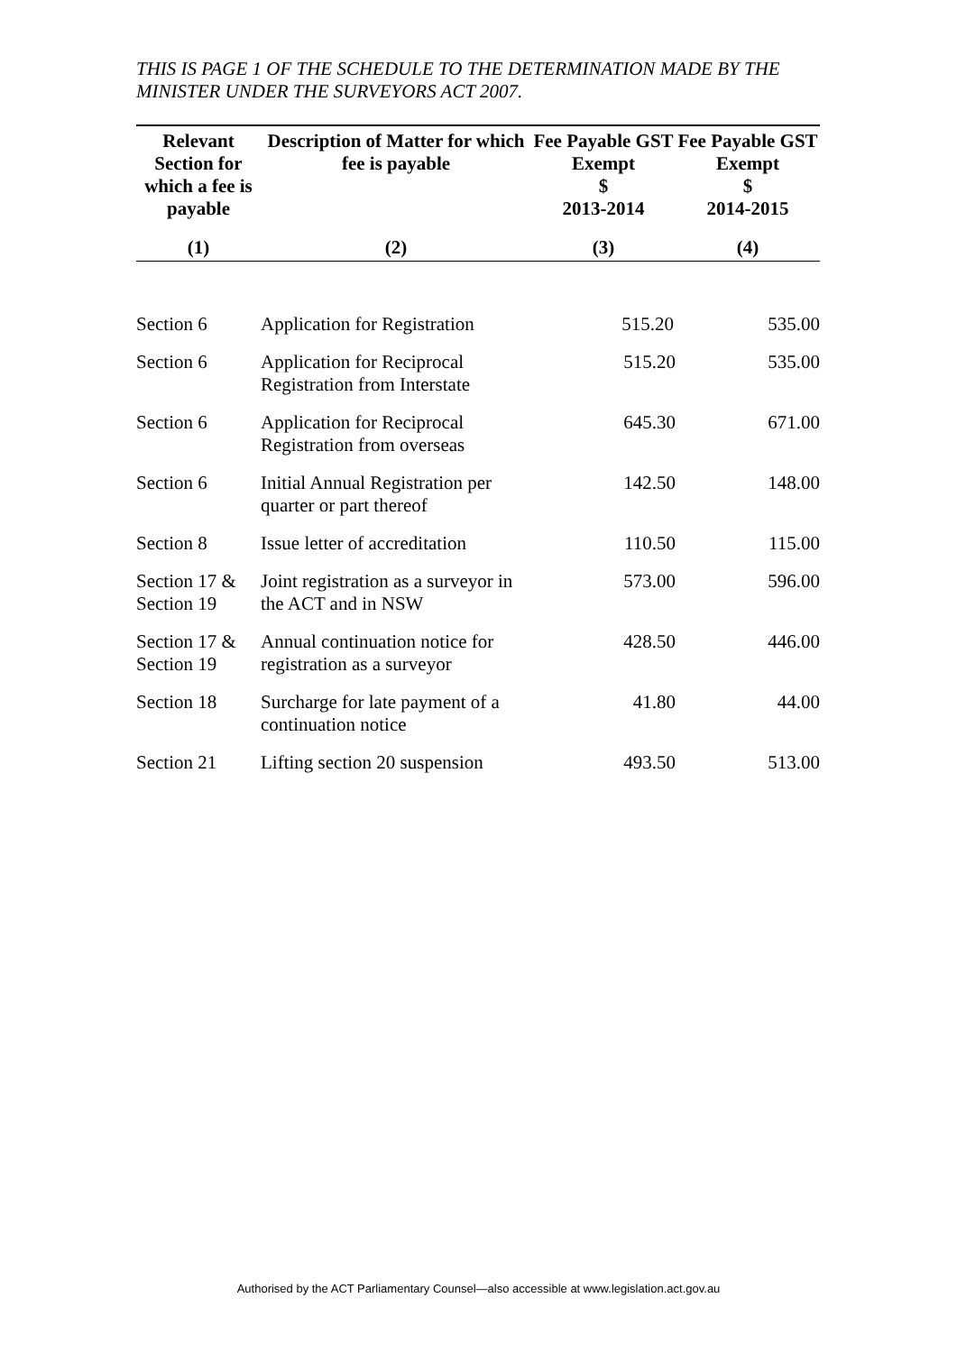THIS IS PAGE 1 OF THE SCHEDULE TO THE DETERMINATION MADE BY THE MINISTER UNDER THE SURVEYORS ACT 2007.
| Relevant Section for which a fee is payable | Description of Matter for which fee is payable | Fee Payable GST Exempt $ 2013-2014 | Fee Payable GST Exempt $ 2014-2015 |
| --- | --- | --- | --- |
| (1) | (2) | (3) | (4) |
| Section 6 | Application for Registration | 515.20 | 535.00 |
| Section 6 | Application for Reciprocal Registration from Interstate | 515.20 | 535.00 |
| Section 6 | Application for Reciprocal Registration from overseas | 645.30 | 671.00 |
| Section 6 | Initial Annual Registration per quarter or part thereof | 142.50 | 148.00 |
| Section 8 | Issue letter of accreditation | 110.50 | 115.00 |
| Section 17 & Section 19 | Joint registration as a surveyor in the ACT and in NSW | 573.00 | 596.00 |
| Section 17 & Section 19 | Annual continuation notice for registration as a surveyor | 428.50 | 446.00 |
| Section 18 | Surcharge for late payment of a continuation notice | 41.80 | 44.00 |
| Section 21 | Lifting section 20 suspension | 493.50 | 513.00 |
Authorised by the ACT Parliamentary Counsel—also accessible at www.legislation.act.gov.au